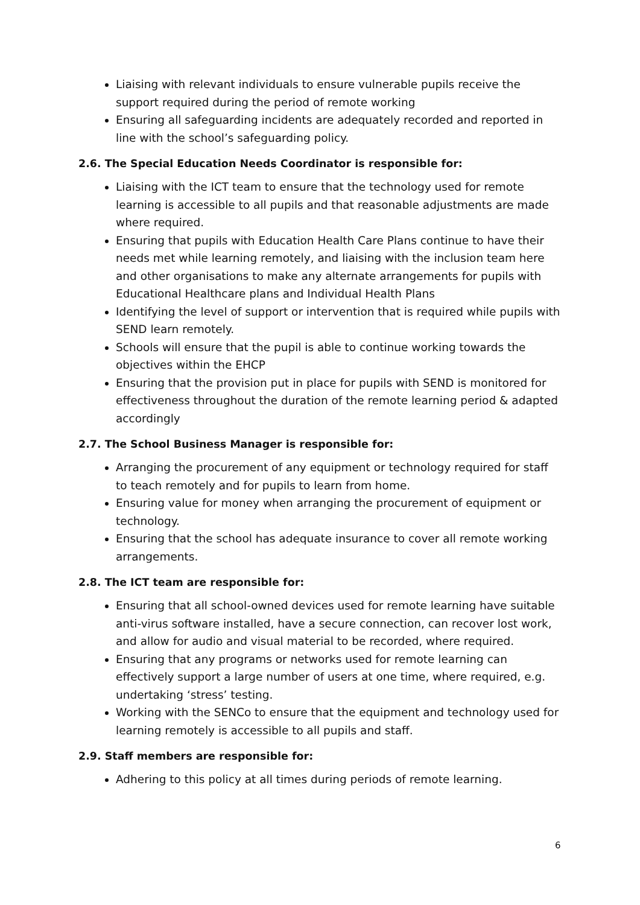Liaising with relevant individuals to ensure vulnerable pupils receive the support required during the period of remote working
Ensuring all safeguarding incidents are adequately recorded and reported in line with the school’s safeguarding policy.
2.6. The Special Education Needs Coordinator is responsible for:
Liaising with the ICT team to ensure that the technology used for remote learning is accessible to all pupils and that reasonable adjustments are made where required.
Ensuring that pupils with Education Health Care Plans continue to have their needs met while learning remotely, and liaising with the inclusion team here and other organisations to make any alternate arrangements for pupils with Educational Healthcare plans and Individual Health Plans
Identifying the level of support or intervention that is required while pupils with SEND learn remotely.
Schools will ensure that the pupil is able to continue working towards the objectives within the EHCP
Ensuring that the provision put in place for pupils with SEND is monitored for effectiveness throughout the duration of the remote learning period & adapted accordingly
2.7. The School Business Manager is responsible for:
Arranging the procurement of any equipment or technology required for staff to teach remotely and for pupils to learn from home.
Ensuring value for money when arranging the procurement of equipment or technology.
Ensuring that the school has adequate insurance to cover all remote working arrangements.
2.8. The ICT team are responsible for:
Ensuring that all school-owned devices used for remote learning have suitable anti-virus software installed, have a secure connection, can recover lost work, and allow for audio and visual material to be recorded, where required.
Ensuring that any programs or networks used for remote learning can effectively support a large number of users at one time, where required, e.g. undertaking ‘stress’ testing.
Working with the SENCo to ensure that the equipment and technology used for learning remotely is accessible to all pupils and staff.
2.9. Staff members are responsible for:
Adhering to this policy at all times during periods of remote learning.
6